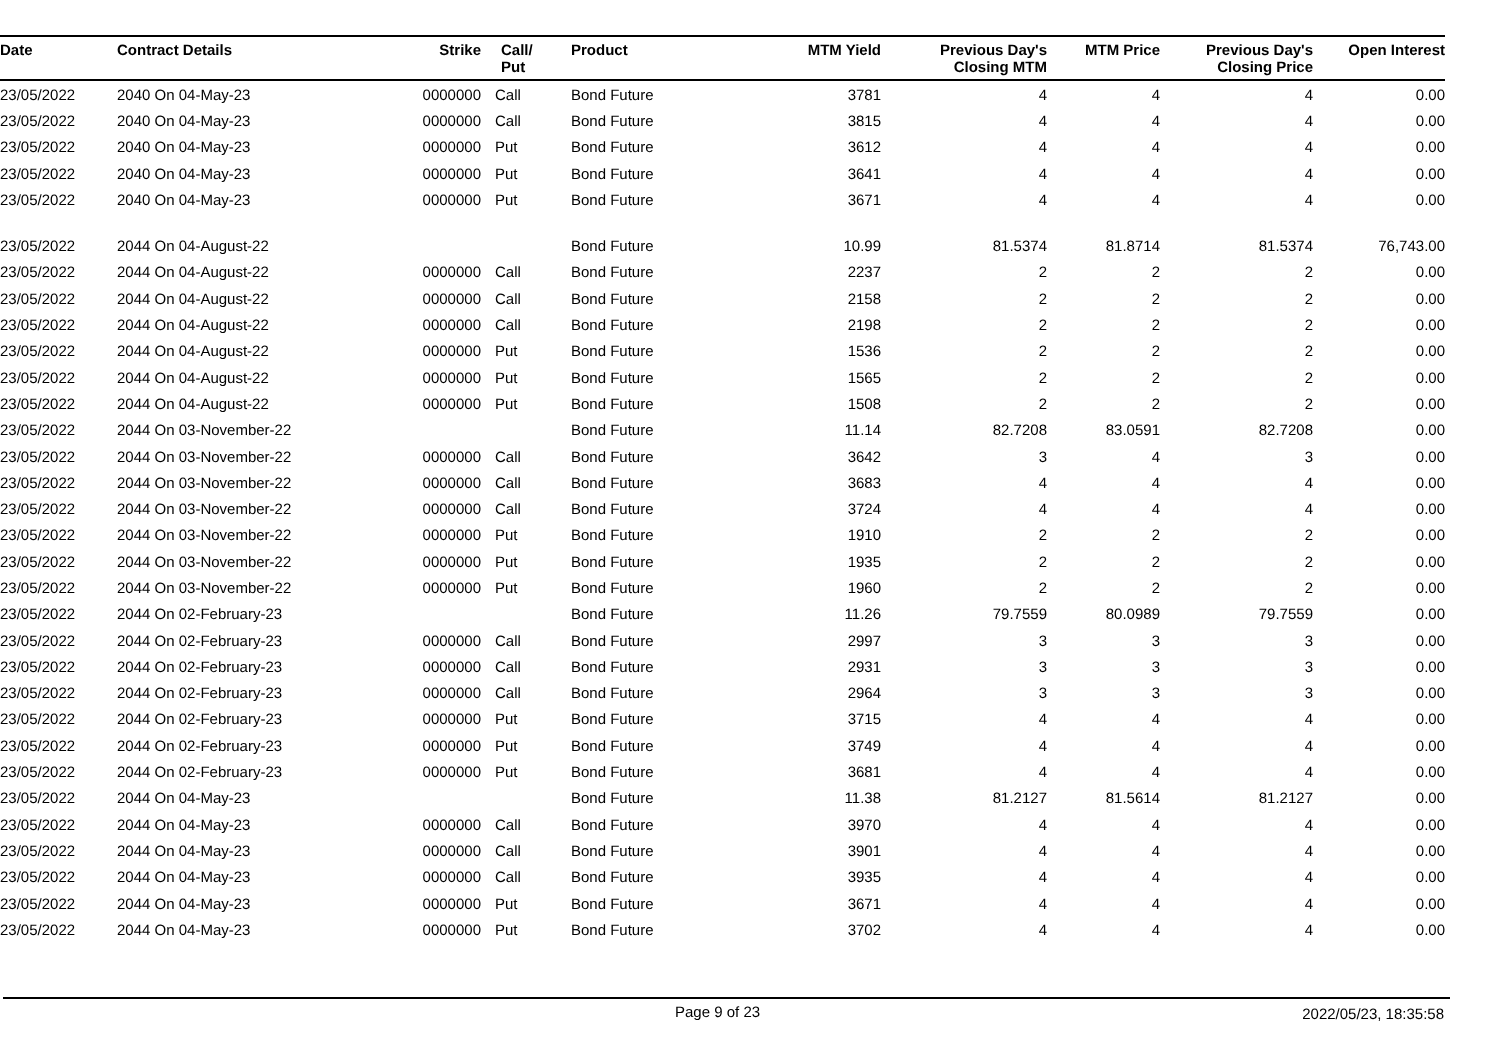| Date | Contract Details | Strike | Call/ Put | Product | MTM Yield | Previous Day's Closing MTM | MTM Price | Previous Day's Closing Price | Open Interest |
| --- | --- | --- | --- | --- | --- | --- | --- | --- | --- |
| 23/05/2022 | 2040 On 04-May-23 | 0000000 | Call | Bond Future | 3781 | 4 | 4 | 4 | 0.00 |
| 23/05/2022 | 2040 On 04-May-23 | 0000000 | Call | Bond Future | 3815 | 4 | 4 | 4 | 0.00 |
| 23/05/2022 | 2040 On 04-May-23 | 0000000 | Put | Bond Future | 3612 | 4 | 4 | 4 | 0.00 |
| 23/05/2022 | 2040 On 04-May-23 | 0000000 | Put | Bond Future | 3641 | 4 | 4 | 4 | 0.00 |
| 23/05/2022 | 2040 On 04-May-23 | 0000000 | Put | Bond Future | 3671 | 4 | 4 | 4 | 0.00 |
| 23/05/2022 | 2044 On 04-August-22 | | | Bond Future | 10.99 | 81.5374 | 81.8714 | 81.5374 | 76,743.00 |
| 23/05/2022 | 2044 On 04-August-22 | 0000000 | Call | Bond Future | 2237 | 2 | 2 | 2 | 0.00 |
| 23/05/2022 | 2044 On 04-August-22 | 0000000 | Call | Bond Future | 2158 | 2 | 2 | 2 | 0.00 |
| 23/05/2022 | 2044 On 04-August-22 | 0000000 | Call | Bond Future | 2198 | 2 | 2 | 2 | 0.00 |
| 23/05/2022 | 2044 On 04-August-22 | 0000000 | Put | Bond Future | 1536 | 2 | 2 | 2 | 0.00 |
| 23/05/2022 | 2044 On 04-August-22 | 0000000 | Put | Bond Future | 1565 | 2 | 2 | 2 | 0.00 |
| 23/05/2022 | 2044 On 04-August-22 | 0000000 | Put | Bond Future | 1508 | 2 | 2 | 2 | 0.00 |
| 23/05/2022 | 2044 On 03-November-22 | | | Bond Future | 11.14 | 82.7208 | 83.0591 | 82.7208 | 0.00 |
| 23/05/2022 | 2044 On 03-November-22 | 0000000 | Call | Bond Future | 3642 | 3 | 4 | 3 | 0.00 |
| 23/05/2022 | 2044 On 03-November-22 | 0000000 | Call | Bond Future | 3683 | 4 | 4 | 4 | 0.00 |
| 23/05/2022 | 2044 On 03-November-22 | 0000000 | Call | Bond Future | 3724 | 4 | 4 | 4 | 0.00 |
| 23/05/2022 | 2044 On 03-November-22 | 0000000 | Put | Bond Future | 1910 | 2 | 2 | 2 | 0.00 |
| 23/05/2022 | 2044 On 03-November-22 | 0000000 | Put | Bond Future | 1935 | 2 | 2 | 2 | 0.00 |
| 23/05/2022 | 2044 On 03-November-22 | 0000000 | Put | Bond Future | 1960 | 2 | 2 | 2 | 0.00 |
| 23/05/2022 | 2044 On 02-February-23 | | | Bond Future | 11.26 | 79.7559 | 80.0989 | 79.7559 | 0.00 |
| 23/05/2022 | 2044 On 02-February-23 | 0000000 | Call | Bond Future | 2997 | 3 | 3 | 3 | 0.00 |
| 23/05/2022 | 2044 On 02-February-23 | 0000000 | Call | Bond Future | 2931 | 3 | 3 | 3 | 0.00 |
| 23/05/2022 | 2044 On 02-February-23 | 0000000 | Call | Bond Future | 2964 | 3 | 3 | 3 | 0.00 |
| 23/05/2022 | 2044 On 02-February-23 | 0000000 | Put | Bond Future | 3715 | 4 | 4 | 4 | 0.00 |
| 23/05/2022 | 2044 On 02-February-23 | 0000000 | Put | Bond Future | 3749 | 4 | 4 | 4 | 0.00 |
| 23/05/2022 | 2044 On 02-February-23 | 0000000 | Put | Bond Future | 3681 | 4 | 4 | 4 | 0.00 |
| 23/05/2022 | 2044 On 04-May-23 | | | Bond Future | 11.38 | 81.2127 | 81.5614 | 81.2127 | 0.00 |
| 23/05/2022 | 2044 On 04-May-23 | 0000000 | Call | Bond Future | 3970 | 4 | 4 | 4 | 0.00 |
| 23/05/2022 | 2044 On 04-May-23 | 0000000 | Call | Bond Future | 3901 | 4 | 4 | 4 | 0.00 |
| 23/05/2022 | 2044 On 04-May-23 | 0000000 | Call | Bond Future | 3935 | 4 | 4 | 4 | 0.00 |
| 23/05/2022 | 2044 On 04-May-23 | 0000000 | Put | Bond Future | 3671 | 4 | 4 | 4 | 0.00 |
| 23/05/2022 | 2044 On 04-May-23 | 0000000 | Put | Bond Future | 3702 | 4 | 4 | 4 | 0.00 |
Page 9 of 23 2022/05/23, 18:35:58